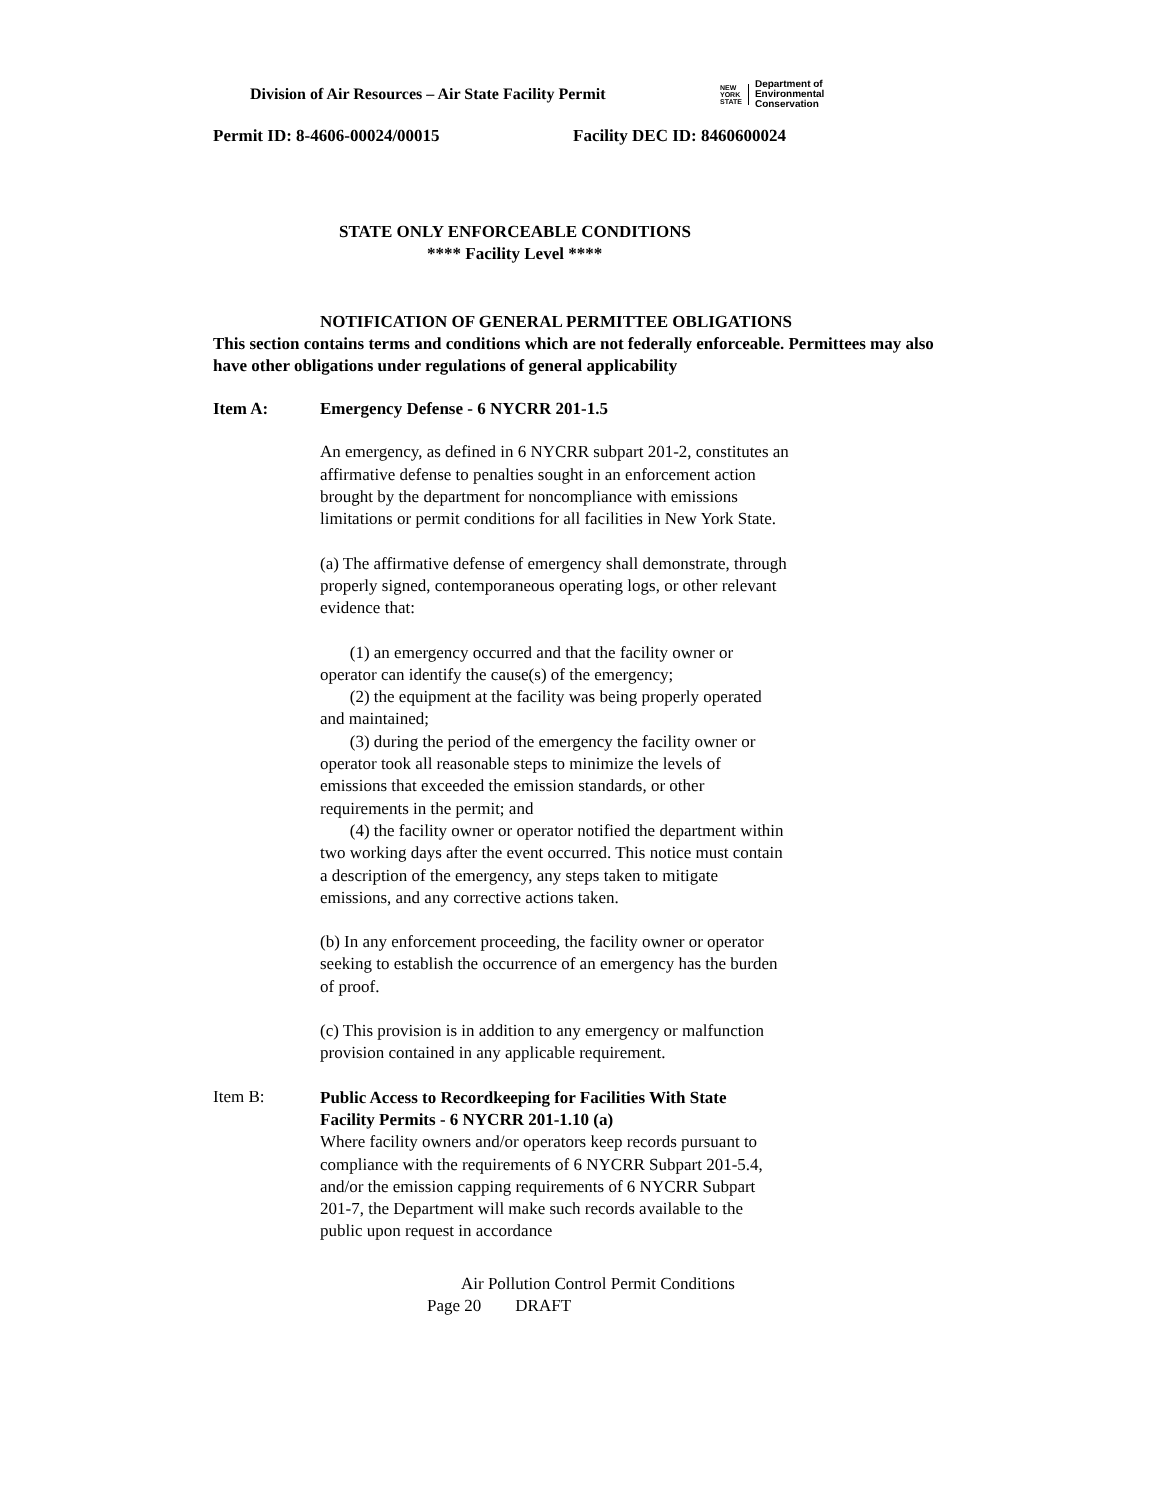Division of Air Resources – Air State Facility Permit
NEW
YORK
STATE
Department of
Environmental
Conservation
Permit ID: 8-4606-00024/00015 Facility DEC ID: 8460600024
STATE ONLY ENFORCEABLE CONDITIONS
**** Facility Level ****
NOTIFICATION OF GENERAL PERMITTEE OBLIGATIONS
This section contains terms and conditions which are not federally enforceable. Permittees may also have other obligations under regulations of general applicability
Item A: Emergency Defense - 6 NYCRR 201-1.5
An emergency, as defined in 6 NYCRR subpart 201-2, constitutes an affirmative defense to penalties sought in an enforcement action brought by the department for noncompliance with emissions limitations or permit conditions for all facilities in New York State.
(a) The affirmative defense of emergency shall demonstrate, through properly signed, contemporaneous operating logs, or other relevant evidence that:
(1) an emergency occurred and that the facility owner or operator can identify the cause(s) of the emergency;
(2) the equipment at the facility was being properly operated and maintained;
(3) during the period of the emergency the facility owner or operator took all reasonable steps to minimize the levels of emissions that exceeded the emission standards, or other requirements in the permit; and
(4) the facility owner or operator notified the department within two working days after the event occurred. This notice must contain a description of the emergency, any steps taken to mitigate emissions, and any corrective actions taken.
(b) In any enforcement proceeding, the facility owner or operator seeking to establish the occurrence of an emergency has the burden of proof.
(c) This provision is in addition to any emergency or malfunction provision contained in any applicable requirement.
Item B:
Public Access to Recordkeeping for Facilities With State Facility Permits - 6 NYCRR 201-1.10 (a)
Where facility owners and/or operators keep records pursuant to compliance with the requirements of 6 NYCRR Subpart 201-5.4, and/or the emission capping requirements of 6 NYCRR Subpart 201-7, the Department will make such records available to the public upon request in accordance
Air Pollution Control Permit Conditions
Page 20 DRAFT